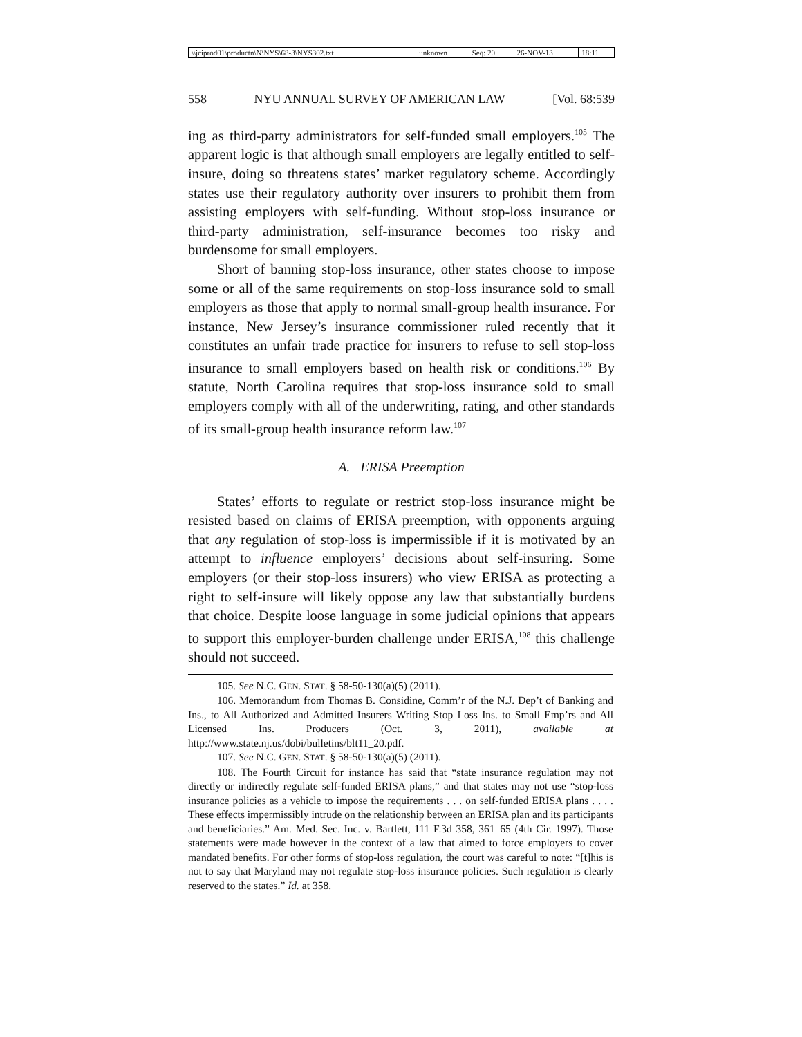| \\jciprod01\productn\N\NYS\68-3\NYS302.txt | unknown | Seq: 20 | 26-NOV-13 | 18:11 |
558 NYU ANNUAL SURVEY OF AMERICAN LAW [Vol. 68:539
ing as third-party administrators for self-funded small employers.<sup>105</sup> The apparent logic is that although small employers are legally entitled to self-insure, doing so threatens states’ market regulatory scheme. Accordingly states use their regulatory authority over insurers to prohibit them from assisting employers with self-funding. Without stop-loss insurance or third-party administration, self-insurance becomes too risky and burdensome for small employers.
Short of banning stop-loss insurance, other states choose to impose some or all of the same requirements on stop-loss insurance sold to small employers as those that apply to normal small-group health insurance. For instance, New Jersey’s insurance commissioner ruled recently that it constitutes an unfair trade practice for insurers to refuse to sell stop-loss insurance to small employers based on health risk or conditions.<sup>106</sup> By statute, North Carolina requires that stop-loss insurance sold to small employers comply with all of the underwriting, rating, and other standards of its small-group health insurance reform law.<sup>107</sup>
A. ERISA Preemption
States’ efforts to regulate or restrict stop-loss insurance might be resisted based on claims of ERISA preemption, with opponents arguing that any regulation of stop-loss is impermissible if it is motivated by an attempt to influence employers’ decisions about self-insuring. Some employers (or their stop-loss insurers) who view ERISA as protecting a right to self-insure will likely oppose any law that substantially burdens that choice. Despite loose language in some judicial opinions that appears to support this employer-burden challenge under ERISA,<sup>108</sup> this challenge should not succeed.
105. See N.C. GEN. STAT. § 58-50-130(a)(5) (2011).
106. Memorandum from Thomas B. Considine, Comm’r of the N.J. Dep’t of Banking and Ins., to All Authorized and Admitted Insurers Writing Stop Loss Ins. to Small Emp’rs and All Licensed Ins. Producers (Oct. 3, 2011), available at http://www.state.nj.us/dobi/bulletins/blt11_20.pdf.
107. See N.C. GEN. STAT. § 58-50-130(a)(5) (2011).
108. The Fourth Circuit for instance has said that “state insurance regulation may not directly or indirectly regulate self-funded ERISA plans,” and that states may not use “stop-loss insurance policies as a vehicle to impose the requirements . . . on self-funded ERISA plans . . . . These effects impermissibly intrude on the relationship between an ERISA plan and its participants and beneficiaries.” Am. Med. Sec. Inc. v. Bartlett, 111 F.3d 358, 361–65 (4th Cir. 1997). Those statements were made however in the context of a law that aimed to force employers to cover mandated benefits. For other forms of stop-loss regulation, the court was careful to note: “[t]his is not to say that Maryland may not regulate stop-loss insurance policies. Such regulation is clearly reserved to the states.” Id. at 358.